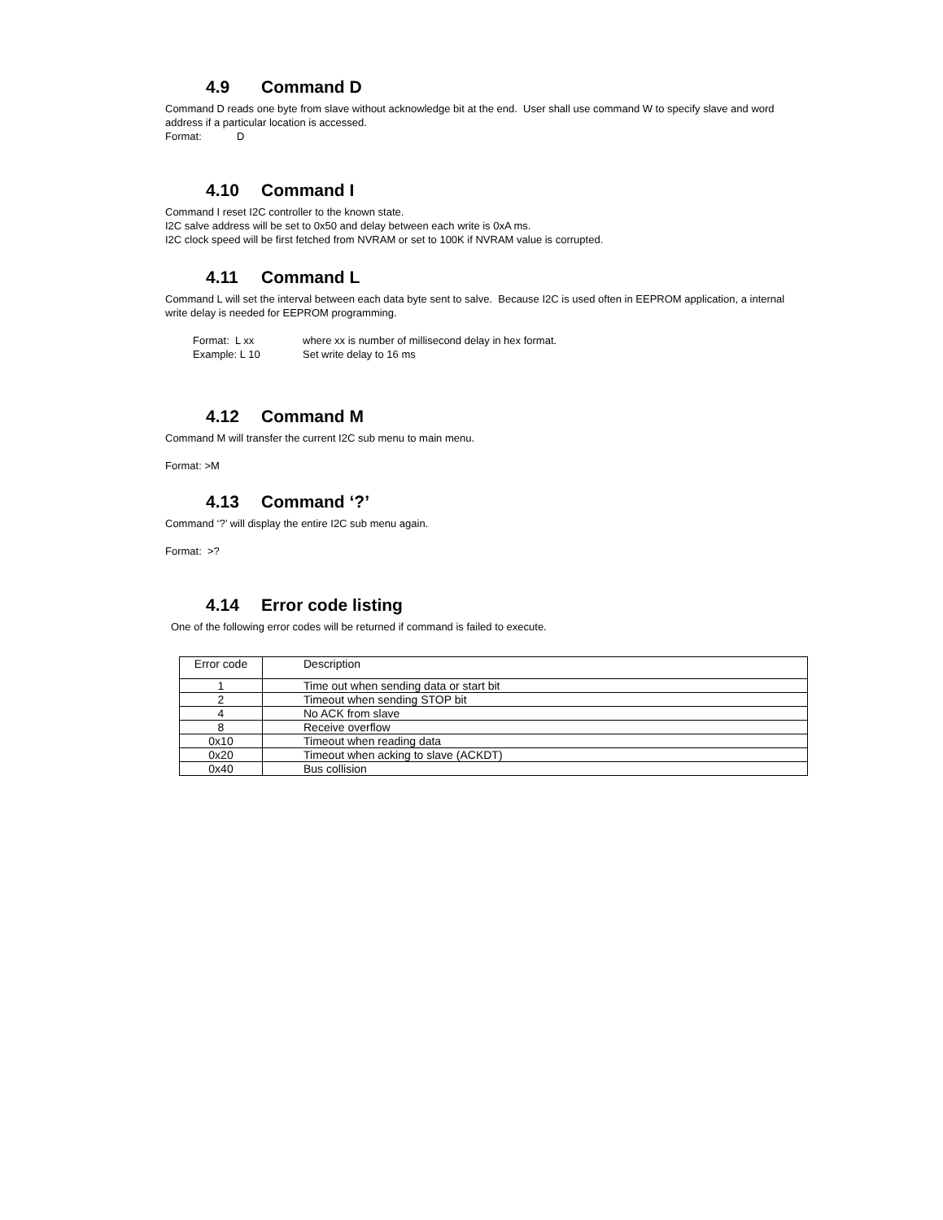4.9 Command D
Command D reads one byte from slave without acknowledge bit at the end. User shall use command W to specify slave and word address if a particular location is accessed.
Format: D
4.10 Command I
Command I reset I2C controller to the known state.
I2C salve address will be set to 0x50 and delay between each write is 0xA ms.
I2C clock speed will be first fetched from NVRAM or set to 100K if NVRAM value is corrupted.
4.11 Command L
Command L will set the interval between each data byte sent to salve. Because I2C is used often in EEPROM application, a internal write delay is needed for EEPROM programming.
Format: L xx where xx is number of millisecond delay in hex format.
Example: L 10 Set write delay to 16 ms
4.12 Command M
Command M will transfer the current I2C sub menu to main menu.
Format: >M
4.13 Command ‘?’
Command ‘?’ will display the entire I2C sub menu again.
Format: >?
4.14 Error code listing
One of the following error codes will be returned if command is failed to execute.
| Error code | Description |
| 1 | Time out when sending data or start bit |
| 2 | Timeout when sending STOP bit |
| 4 | No ACK from slave |
| 8 | Receive overflow |
| 0x10 | Timeout when reading data |
| 0x20 | Timeout when acking to slave (ACKDT) |
| 0x40 | Bus collision |